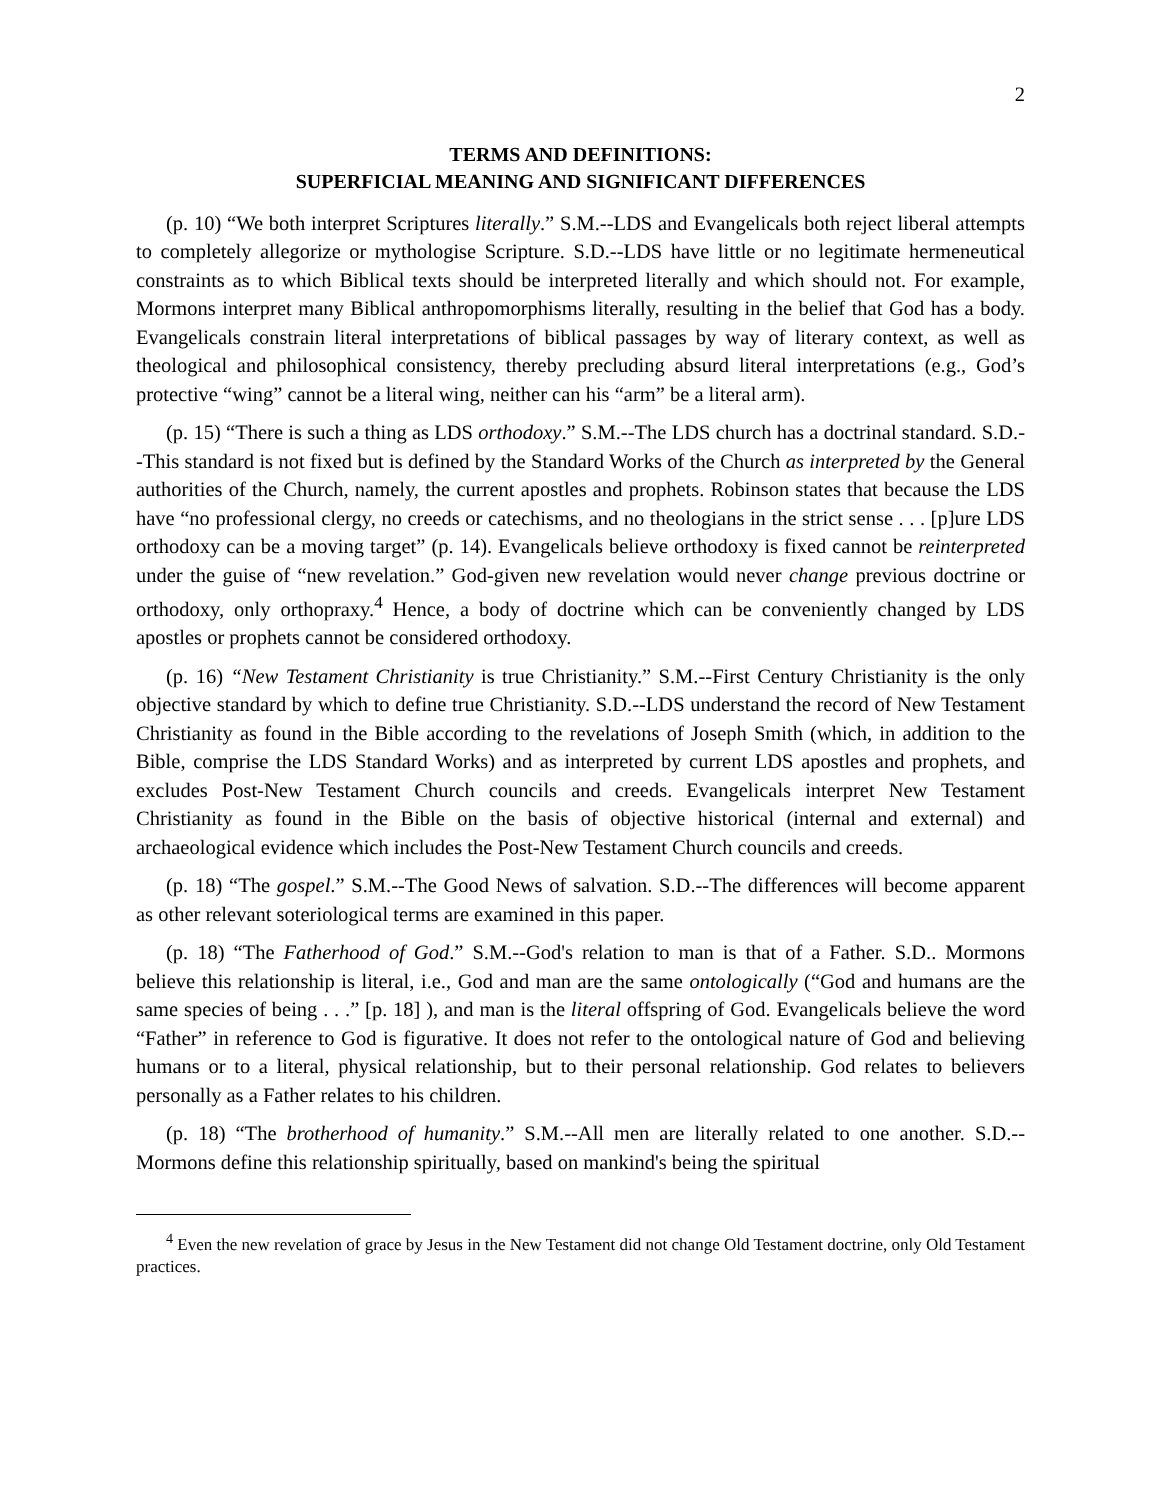2
TERMS AND DEFINITIONS:
SUPERFICIAL MEANING AND SIGNIFICANT DIFFERENCES
(p. 10) “We both interpret Scriptures literally.” S.M.--LDS and Evangelicals both reject liberal attempts to completely allegorize or mythologise Scripture. S.D.--LDS have little or no legitimate hermeneutical constraints as to which Biblical texts should be interpreted literally and which should not. For example, Mormons interpret many Biblical anthropomorphisms literally, resulting in the belief that God has a body. Evangelicals constrain literal interpretations of biblical passages by way of literary context, as well as theological and philosophical consistency, thereby precluding absurd literal interpretations (e.g., God’s protective “wing” cannot be a literal wing, neither can his “arm” be a literal arm).
(p. 15) “There is such a thing as LDS orthodoxy.” S.M.--The LDS church has a doctrinal standard. S.D.--This standard is not fixed but is defined by the Standard Works of the Church as interpreted by the General authorities of the Church, namely, the current apostles and prophets. Robinson states that because the LDS have “no professional clergy, no creeds or catechisms, and no theologians in the strict sense . . . [p]ure LDS orthodoxy can be a moving target” (p. 14). Evangelicals believe orthodoxy is fixed cannot be reinterpreted under the guise of “new revelation.” God-given new revelation would never change previous doctrine or orthodoxy, only orthopraxy.<sup>4</sup> Hence, a body of doctrine which can be conveniently changed by LDS apostles or prophets cannot be considered orthodoxy.
(p. 16) “New Testament Christianity is true Christianity.” S.M.--First Century Christianity is the only objective standard by which to define true Christianity. S.D.--LDS understand the record of New Testament Christianity as found in the Bible according to the revelations of Joseph Smith (which, in addition to the Bible, comprise the LDS Standard Works) and as interpreted by current LDS apostles and prophets, and excludes Post-New Testament Church councils and creeds. Evangelicals interpret New Testament Christianity as found in the Bible on the basis of objective historical (internal and external) and archaeological evidence which includes the Post-New Testament Church councils and creeds.
(p. 18) “The gospel.” S.M.--The Good News of salvation. S.D.--The differences will become apparent as other relevant soteriological terms are examined in this paper.
(p. 18) “The Fatherhood of God.” S.M.--God's relation to man is that of a Father. S.D.. Mormons believe this relationship is literal, i.e., God and man are the same ontologically (“God and humans are the same species of being . . .” [p. 18] ), and man is the literal offspring of God. Evangelicals believe the word “Father” in reference to God is figurative. It does not refer to the ontological nature of God and believing humans or to a literal, physical relationship, but to their personal relationship. God relates to believers personally as a Father relates to his children.
(p. 18) “The brotherhood of humanity.” S.M.--All men are literally related to one another. S.D.--Mormons define this relationship spiritually, based on mankind's being the spiritual
<sup>4</sup> Even the new revelation of grace by Jesus in the New Testament did not change Old Testament doctrine, only Old Testament practices.